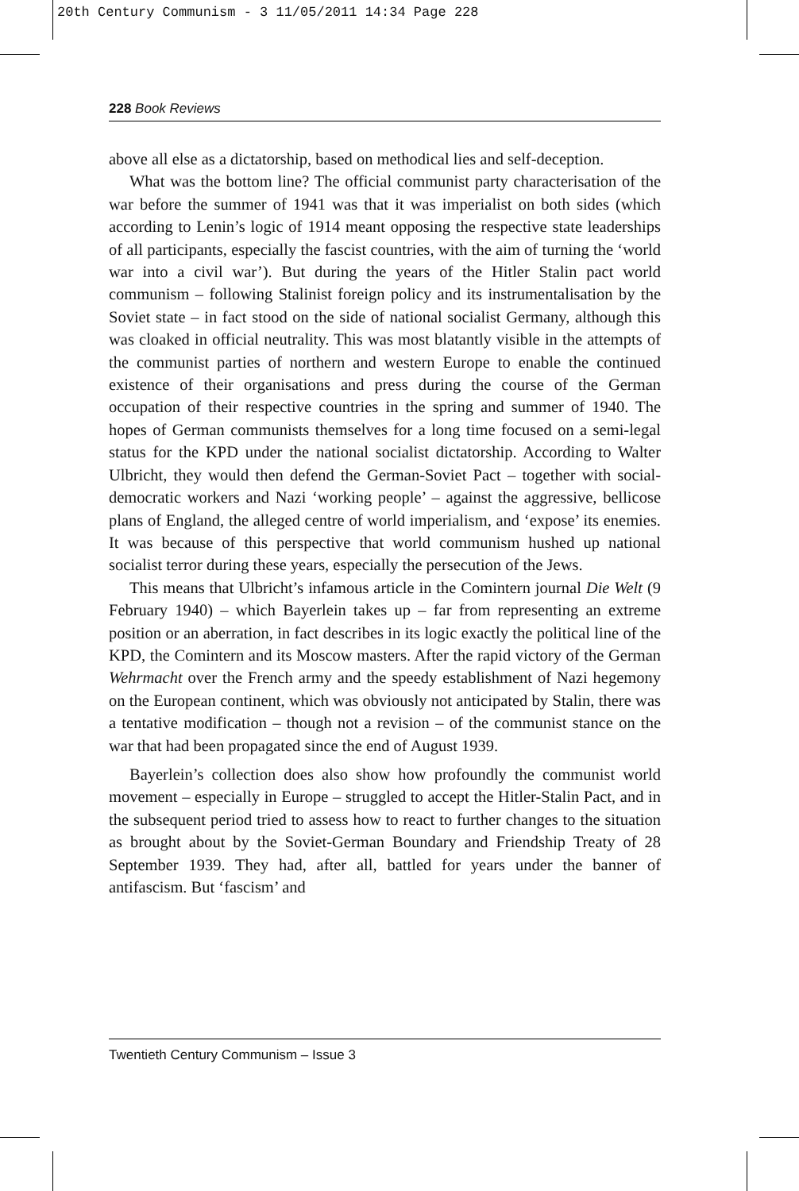20th Century Communism - 3 11/05/2011 14:34 Page 228
228 Book Reviews
above all else as a dictatorship, based on methodical lies and self-deception.
What was the bottom line? The official communist party characterisation of the war before the summer of 1941 was that it was imperialist on both sides (which according to Lenin’s logic of 1914 meant opposing the respective state leaderships of all participants, especially the fascist countries, with the aim of turning the ‘world war into a civil war’). But during the years of the Hitler Stalin pact world communism – following Stalinist foreign policy and its instrumentalisation by the Soviet state – in fact stood on the side of national socialist Germany, although this was cloaked in official neutrality. This was most blatantly visible in the attempts of the communist parties of northern and western Europe to enable the continued existence of their organisations and press during the course of the German occupation of their respective countries in the spring and summer of 1940. The hopes of German communists themselves for a long time focused on a semi-legal status for the KPD under the national socialist dictatorship. According to Walter Ulbricht, they would then defend the German-Soviet Pact – together with social-democratic workers and Nazi ‘working people’ – against the aggressive, bellicose plans of England, the alleged centre of world imperialism, and ‘expose’ its enemies. It was because of this perspective that world communism hushed up national socialist terror during these years, especially the persecution of the Jews.
This means that Ulbricht’s infamous article in the Comintern journal Die Welt (9 February 1940) – which Bayerlein takes up – far from representing an extreme position or an aberration, in fact describes in its logic exactly the political line of the KPD, the Comintern and its Moscow masters. After the rapid victory of the German Wehrmacht over the French army and the speedy establishment of Nazi hegemony on the European continent, which was obviously not anticipated by Stalin, there was a tentative modification – though not a revision – of the communist stance on the war that had been propagated since the end of August 1939.
Bayerlein’s collection does also show how profoundly the communist world movement – especially in Europe – struggled to accept the Hitler-Stalin Pact, and in the subsequent period tried to assess how to react to further changes to the situation as brought about by the Soviet-German Boundary and Friendship Treaty of 28 September 1939. They had, after all, battled for years under the banner of antifascism. But ‘fascism’ and
Twentieth Century Communism – Issue 3